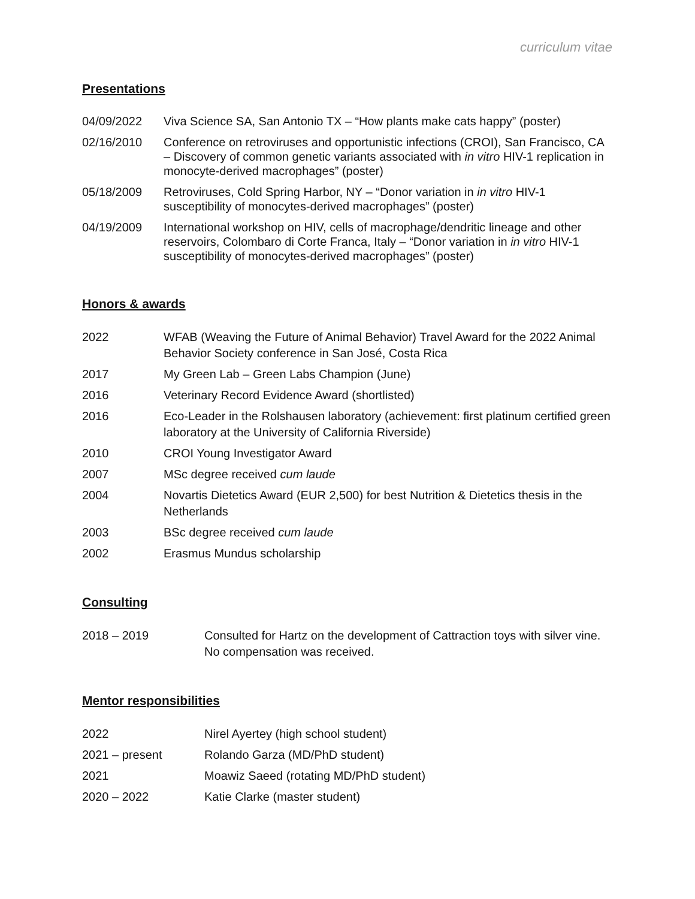curriculum vitae
Presentations
04/09/2022 Viva Science SA, San Antonio TX – “How plants make cats happy” (poster)
02/16/2010 Conference on retroviruses and opportunistic infections (CROI), San Francisco, CA – Discovery of common genetic variants associated with in vitro HIV-1 replication in monocyte-derived macrophages” (poster)
05/18/2009 Retroviruses, Cold Spring Harbor, NY – “Donor variation in in vitro HIV-1 susceptibility of monocytes-derived macrophages” (poster)
04/19/2009 International workshop on HIV, cells of macrophage/dendritic lineage and other reservoirs, Colombaro di Corte Franca, Italy – “Donor variation in in vitro HIV-1 susceptibility of monocytes-derived macrophages” (poster)
Honors & awards
2022 WFAB (Weaving the Future of Animal Behavior) Travel Award for the 2022 Animal Behavior Society conference in San José, Costa Rica
2017 My Green Lab – Green Labs Champion (June)
2016 Veterinary Record Evidence Award (shortlisted)
2016 Eco-Leader in the Rolshausen laboratory (achievement: first platinum certified green laboratory at the University of California Riverside)
2010 CROI Young Investigator Award
2007 MSc degree received cum laude
2004 Novartis Dietetics Award (EUR 2,500) for best Nutrition & Dietetics thesis in the Netherlands
2003 BSc degree received cum laude
2002 Erasmus Mundus scholarship
Consulting
2018 – 2019 Consulted for Hartz on the development of Cattraction toys with silver vine. No compensation was received.
Mentor responsibilities
2022 Nirel Ayertey (high school student)
2021 – present Rolando Garza (MD/PhD student)
2021 Moawiz Saeed (rotating MD/PhD student)
2020 – 2022 Katie Clarke (master student)